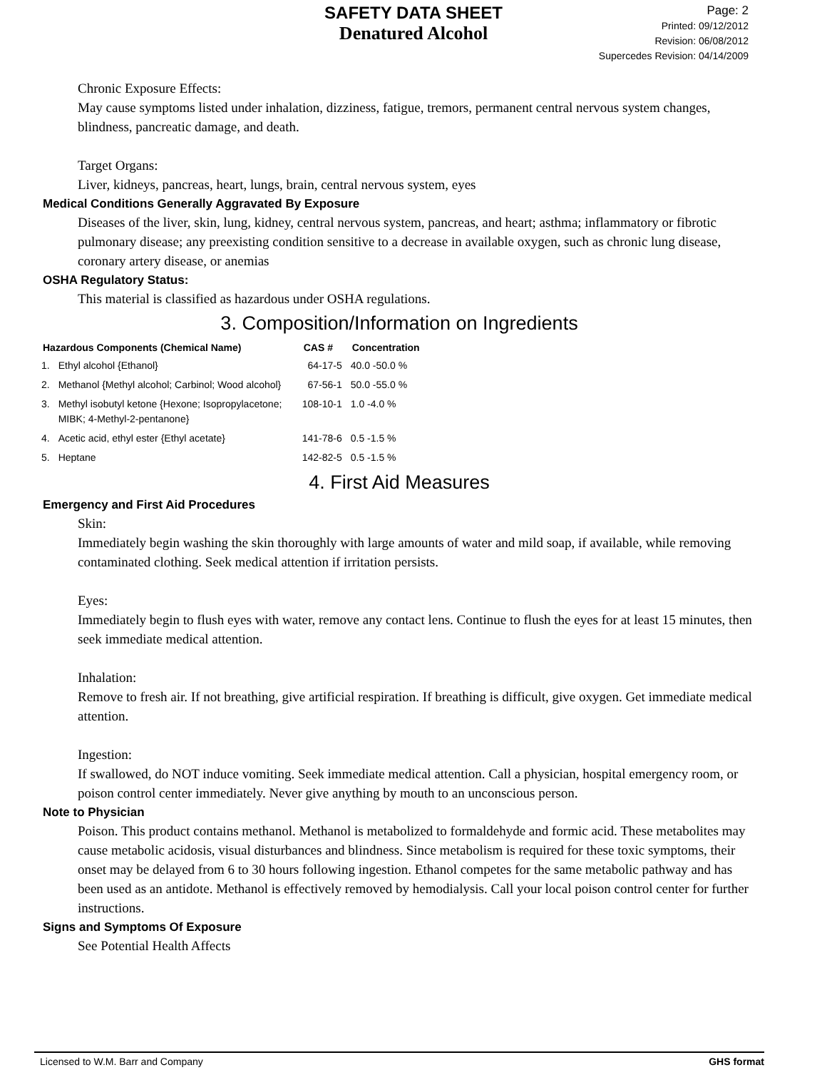SAFETY DATA SHEET
Denatured Alcohol
Page: 2
Printed: 09/12/2012
Revision: 06/08/2012
Supercedes Revision: 04/14/2009
Chronic Exposure Effects:
May cause symptoms listed under inhalation, dizziness, fatigue, tremors, permanent central nervous system changes, blindness, pancreatic damage, and death.
Target Organs:
Liver, kidneys, pancreas, heart, lungs, brain, central nervous system, eyes
Medical Conditions Generally Aggravated By Exposure
Diseases of the liver, skin, lung, kidney, central nervous system, pancreas, and heart; asthma; inflammatory or fibrotic pulmonary disease; any preexisting condition sensitive to a decrease in available oxygen, such as chronic lung disease, coronary artery disease, or anemias
OSHA Regulatory Status:
This material is classified as hazardous under OSHA regulations.
3. Composition/Information on Ingredients
| Hazardous Components (Chemical Name) | | CAS # | Concentration |
| --- | --- | --- | --- |
| 1. | Ethyl alcohol {Ethanol} | 64-17-5 | 40.0 -50.0 % |
| 2. | Methanol {Methyl alcohol; Carbinol; Wood alcohol} | 67-56-1 | 50.0 -55.0 % |
| 3. | Methyl isobutyl ketone {Hexone; Isopropylacetone; MIBK; 4-Methyl-2-pentanone} | 108-10-1 | 1.0 -4.0 % |
| 4. | Acetic acid, ethyl ester {Ethyl acetate} | 141-78-6 | 0.5 -1.5 % |
| 5. | Heptane | 142-82-5 | 0.5 -1.5 % |
4. First Aid Measures
Emergency and First Aid Procedures
Skin:
Immediately begin washing the skin thoroughly with large amounts of water and mild soap, if available, while removing contaminated clothing. Seek medical attention if irritation persists.
Eyes:
Immediately begin to flush eyes with water, remove any contact lens. Continue to flush the eyes for at least 15 minutes, then seek immediate medical attention.
Inhalation:
Remove to fresh air. If not breathing, give artificial respiration. If breathing is difficult, give oxygen. Get immediate medical attention.
Ingestion:
If swallowed, do NOT induce vomiting. Seek immediate medical attention. Call a physician, hospital emergency room, or poison control center immediately. Never give anything by mouth to an unconscious person.
Note to Physician
Poison. This product contains methanol. Methanol is metabolized to formaldehyde and formic acid. These metabolites may cause metabolic acidosis, visual disturbances and blindness. Since metabolism is required for these toxic symptoms, their onset may be delayed from 6 to 30 hours following ingestion. Ethanol competes for the same metabolic pathway and has been used as an antidote. Methanol is effectively removed by hemodialysis. Call your local poison control center for further instructions.
Signs and Symptoms Of Exposure
See Potential Health Affects
Licensed to W.M. Barr and Company GHS format